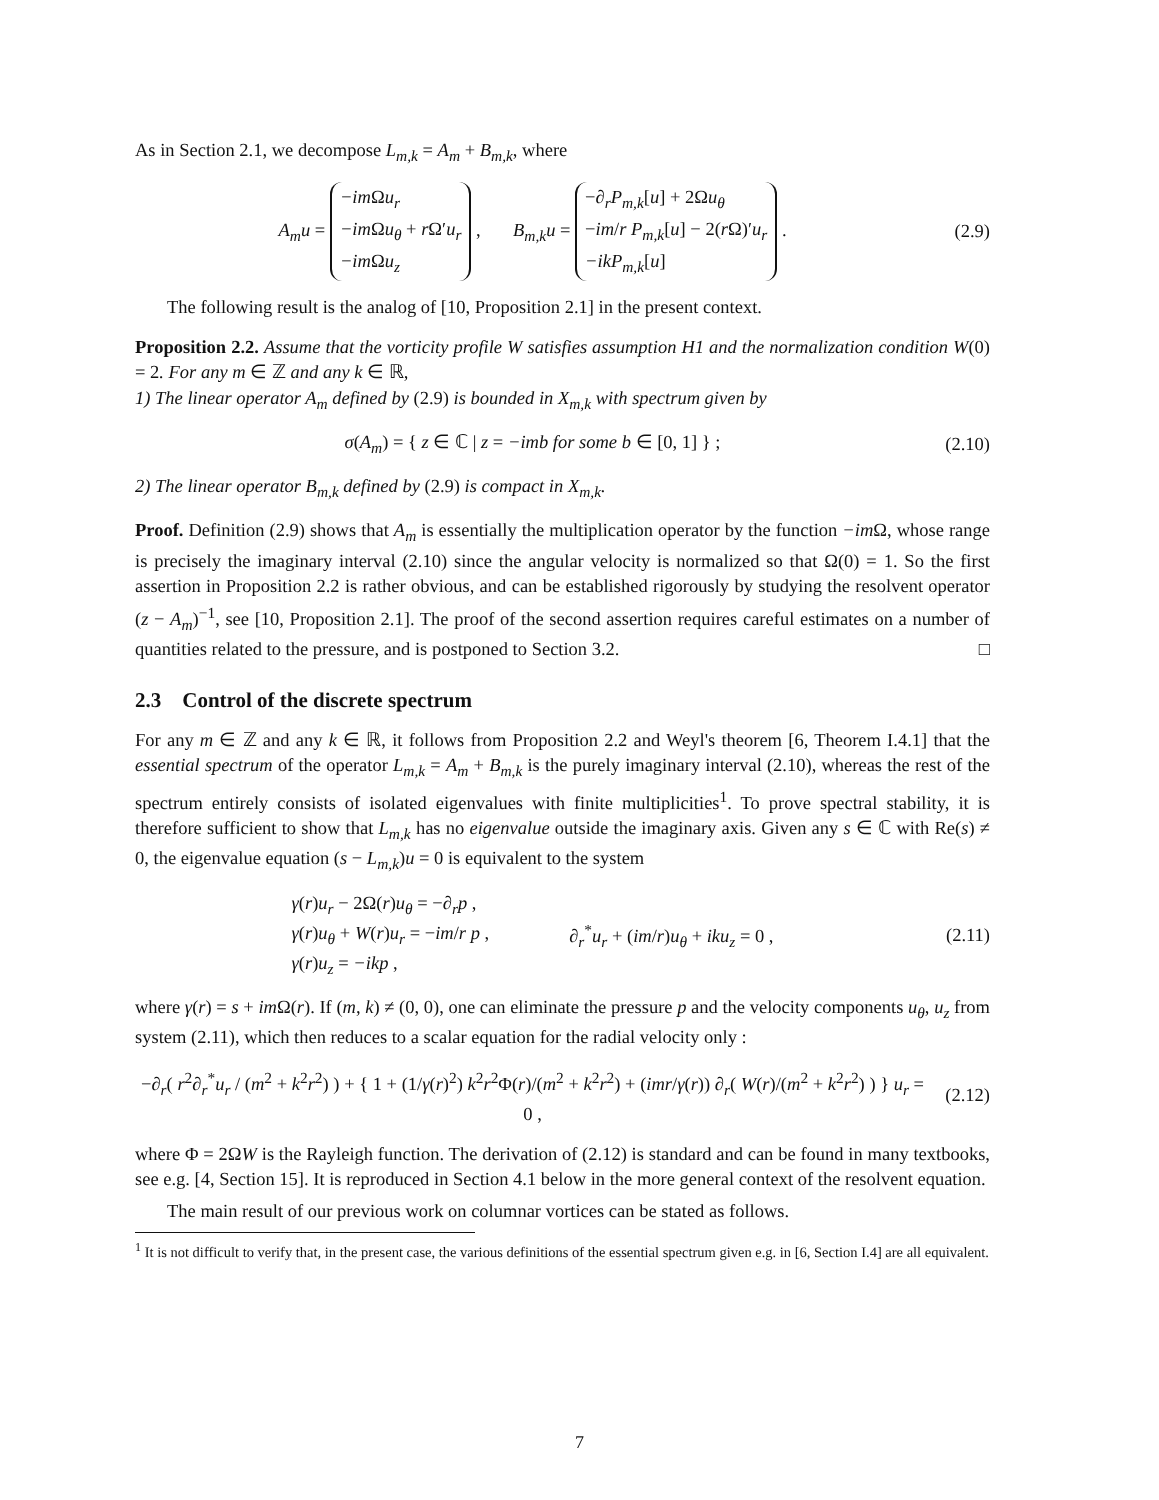As in Section 2.1, we decompose L<sub>m,k</sub> = A<sub>m</sub> + B<sub>m,k</sub>, where
A<sub>m</sub>u = −im Ωu<sub>r</sub>
−im Ωu<sub>θ</sub> + r Ω′u<sub>r</sub>
−im Ωu<sub>z</sub> , B<sub>m,k</sub>u = −∂<sub>r</sub>P<sub>m,k</sub>[u] + 2Ωu<sub>θ</sub>
−im/r P<sub>m,k</sub>[u] − 2(r Ω)′u<sub>r</sub>
−ikP<sub>m,k</sub>[u] .
(2.9)
The following result is the analog of [10, Proposition 2.1] in the present context.
Proposition 2.2. Assume that the vorticity profile W satisfies assumption H1 and the normalization condition W(0) = 2. For any m ∈ ℤ and any k ∈ ℝ,
1) The linear operator A<sub>m</sub> defined by (2.9) is bounded in X<sub>m,k</sub> with spectrum given by
σ(A<sub>m</sub>) = { z ∈ ℂ | z = −imb for some b ∈ [0, 1] } ;
(2.10)
2) The linear operator B<sub>m,k</sub> defined by (2.9) is compact in X<sub>m,k</sub>.
Proof. Definition (2.9) shows that A<sub>m</sub> is essentially the multiplication operator by the function −im Ω, whose range is precisely the imaginary interval (2.10) since the angular velocity is normalized so that Ω(0) = 1. So the first assertion in Proposition 2.2 is rather obvious, and can be established rigorously by studying the resolvent operator (z − A<sub>m</sub>)<sup>−1</sup>, see [10, Proposition 2.1]. The proof of the second assertion requires careful estimates on a number of quantities related to the pressure, and is postponed to Section 3.2. □
2.3 Control of the discrete spectrum
For any m ∈ ℤ and any k ∈ ℝ, it follows from Proposition 2.2 and Weyl's theorem [6, Theorem I.4.1] that the essential spectrum of the operator L<sub>m,k</sub> = A<sub>m</sub> + B<sub>m,k</sub> is the purely imaginary interval (2.10), whereas the rest of the spectrum entirely consists of isolated eigenvalues with finite multiplicities<sup>1</sup>. To prove spectral stability, it is therefore sufficient to show that L<sub>m,k</sub> has no eigenvalue outside the imaginary axis. Given any s ∈ ℂ with Re(s) ≠ 0, the eigenvalue equation (s − L<sub>m,k</sub>)u = 0 is equivalent to the system
γ(r)u<sub>r</sub> − 2Ω(r)u<sub>θ</sub> = −∂<sub>r</sub>p ,
γ(r)u<sub>θ</sub> + W(r)u<sub>r</sub> = −im/r p ,
γ(r)u<sub>z</sub> = −ikp ,
∂<sub>r</sub><sup>*</sup>u<sub>r</sub> + (im/r)u<sub>θ</sub> + iku<sub>z</sub> = 0 ,
(2.11)
where γ(r) = s + im Ω(r). If (m, k) ≠ (0, 0), one can eliminate the pressure p and the velocity components u<sub>θ</sub>, u<sub>z</sub> from system (2.11), which then reduces to a scalar equation for the radial velocity only :
−∂<sub>r</sub>( r<sup>2</sup>∂<sub>r</sub><sup>*</sup>u<sub>r</sub> / (m<sup>2</sup> + k<sup>2</sup>r<sup>2</sup>) ) + { 1 + (1/γ(r)<sup>2</sup>) k<sup>2</sup>r<sup>2</sup>Φ(r)/(m<sup>2</sup> + k<sup>2</sup>r<sup>2</sup>) + (imr/γ(r)) ∂<sub>r</sub>( W(r)/(m<sup>2</sup> + k<sup>2</sup>r<sup>2</sup>) ) } u<sub>r</sub> = 0 ,
(2.12)
where Φ = 2ΩW is the Rayleigh function. The derivation of (2.12) is standard and can be found in many textbooks, see e.g. [4, Section 15]. It is reproduced in Section 4.1 below in the more general context of the resolvent equation.
The main result of our previous work on columnar vortices can be stated as follows.
<sup>1</sup> It is not difficult to verify that, in the present case, the various definitions of the essential spectrum given e.g. in [6, Section I.4] are all equivalent.
7